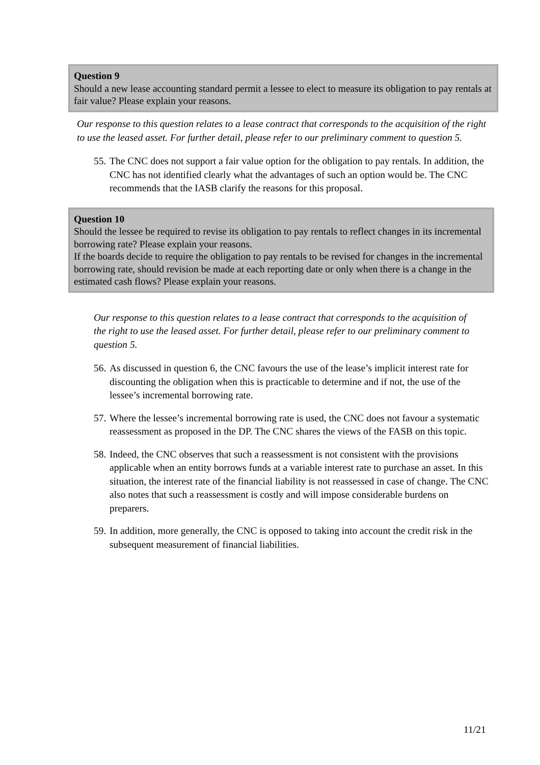Question 9
Should a new lease accounting standard permit a lessee to elect to measure its obligation to pay rentals at fair value? Please explain your reasons.
Our response to this question relates to a lease contract that corresponds to the acquisition of the right to use the leased asset. For further detail, please refer to our preliminary comment to question 5.
55. The CNC does not support a fair value option for the obligation to pay rentals. In addition, the CNC has not identified clearly what the advantages of such an option would be. The CNC recommends that the IASB clarify the reasons for this proposal.
Question 10
Should the lessee be required to revise its obligation to pay rentals to reflect changes in its incremental borrowing rate? Please explain your reasons.
If the boards decide to require the obligation to pay rentals to be revised for changes in the incremental borrowing rate, should revision be made at each reporting date or only when there is a change in the estimated cash flows? Please explain your reasons.
Our response to this question relates to a lease contract that corresponds to the acquisition of the right to use the leased asset. For further detail, please refer to our preliminary comment to question 5.
56. As discussed in question 6, the CNC favours the use of the lease’s implicit interest rate for discounting the obligation when this is practicable to determine and if not, the use of the lessee’s incremental borrowing rate.
57. Where the lessee’s incremental borrowing rate is used, the CNC does not favour a systematic reassessment as proposed in the DP. The CNC shares the views of the FASB on this topic.
58. Indeed, the CNC observes that such a reassessment is not consistent with the provisions applicable when an entity borrows funds at a variable interest rate to purchase an asset. In this situation, the interest rate of the financial liability is not reassessed in case of change. The CNC also notes that such a reassessment is costly and will impose considerable burdens on preparers.
59. In addition, more generally, the CNC is opposed to taking into account the credit risk in the subsequent measurement of financial liabilities.
11/21